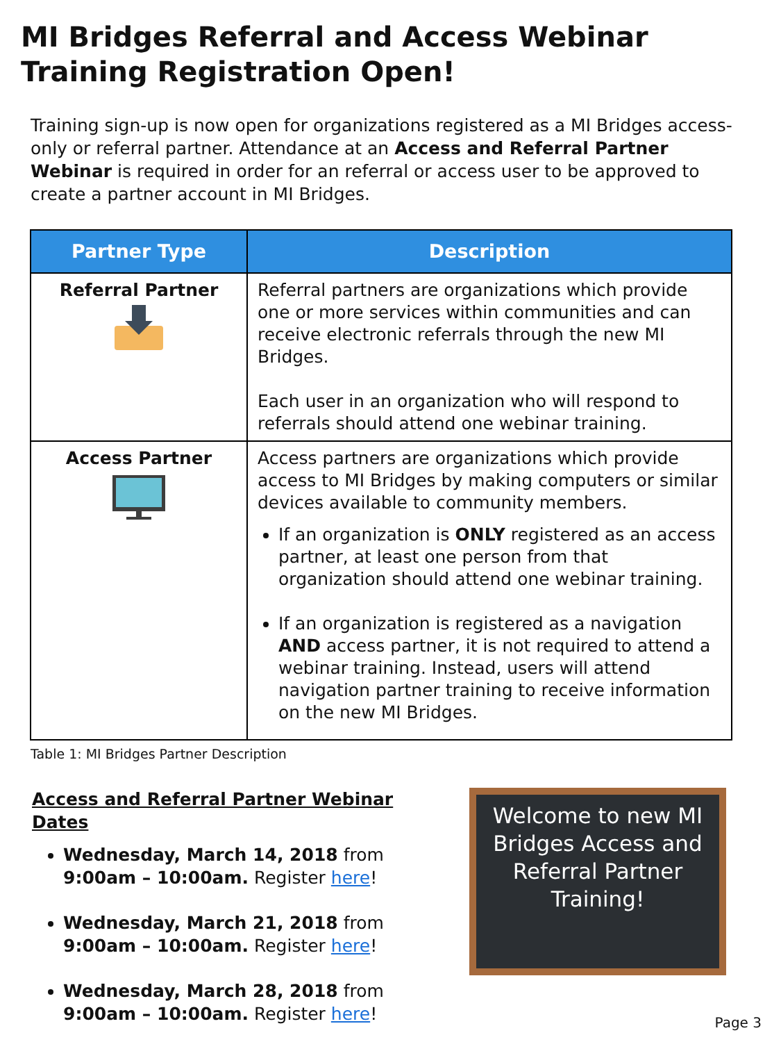MI Bridges Referral and Access Webinar Training Registration Open!
Training sign-up is now open for organizations registered as a MI Bridges access-only or referral partner. Attendance at an Access and Referral Partner Webinar is required in order for an referral or access user to be approved to create a partner account in MI Bridges.
| Partner Type | Description |
| --- | --- |
| Referral Partner | Referral partners are organizations which provide one or more services within communities and can receive electronic referrals through the new MI Bridges. Each user in an organization who will respond to referrals should attend one webinar training. |
| Access Partner | Access partners are organizations which provide access to MI Bridges by making computers or similar devices available to community members. If an organization is ONLY registered as an access partner, at least one person from that organization should attend one webinar training. If an organization is registered as a navigation AND access partner, it is not required to attend a webinar training. Instead, users will attend navigation partner training to receive information on the new MI Bridges. |
Table 1: MI Bridges Partner Description
Access and Referral Partner Webinar Dates
Wednesday, March 14, 2018 from 9:00am – 10:00am. Register here!
Wednesday, March 21, 2018 from 9:00am – 10:00am. Register here!
Wednesday, March 28, 2018 from 9:00am – 10:00am. Register here!
Welcome to new MI Bridges Access and Referral Partner Training!
Page 3